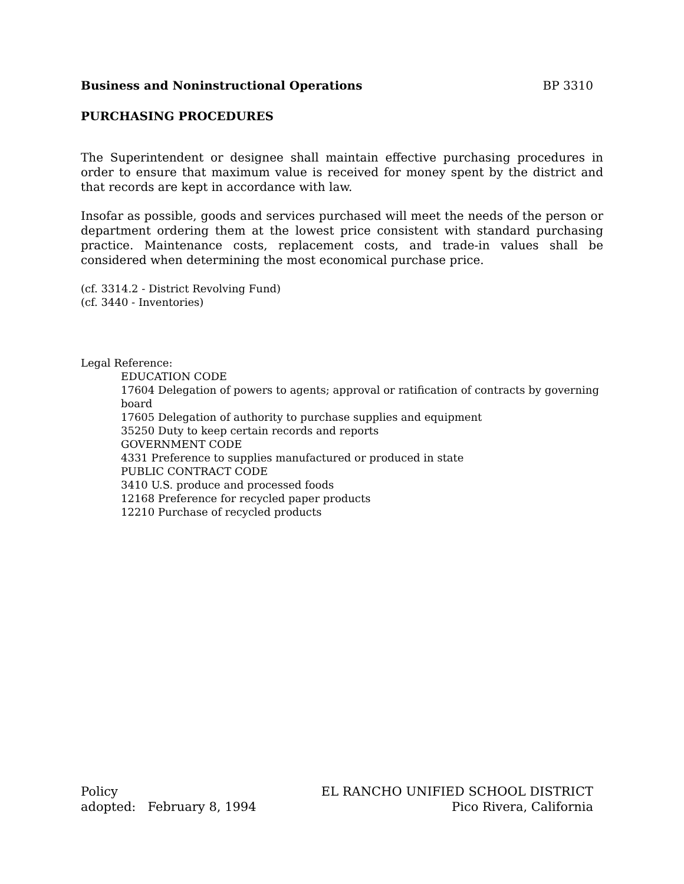Business and Noninstructional Operations BP 3310
PURCHASING PROCEDURES
The Superintendent or designee shall maintain effective purchasing procedures in order to ensure that maximum value is received for money spent by the district and that records are kept in accordance with law.
Insofar as possible, goods and services purchased will meet the needs of the person or department ordering them at the lowest price consistent with standard purchasing practice. Maintenance costs, replacement costs, and trade-in values shall be considered when determining the most economical purchase price.
(cf. 3314.2 - District Revolving Fund)
(cf. 3440 - Inventories)
Legal Reference:
EDUCATION CODE
17604 Delegation of powers to agents; approval or ratification of contracts by governing board
17605 Delegation of authority to purchase supplies and equipment
35250 Duty to keep certain records and reports
GOVERNMENT CODE
4331 Preference to supplies manufactured or produced in state
PUBLIC CONTRACT CODE
3410 U.S. produce and processed foods
12168 Preference for recycled paper products
12210 Purchase of recycled products
Policy
adopted: February 8, 1994
EL RANCHO UNIFIED SCHOOL DISTRICT
Pico Rivera, California